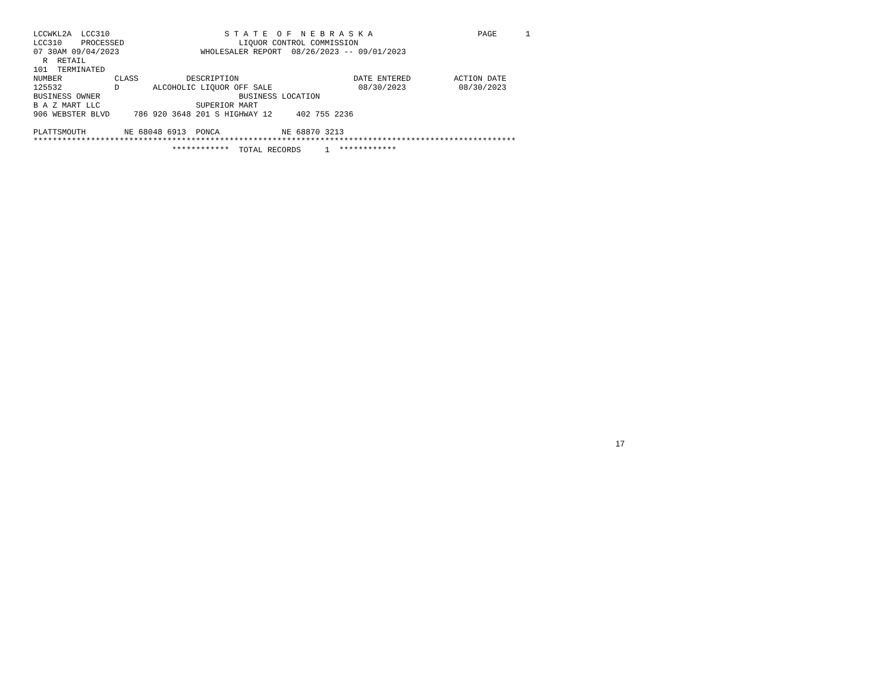LCCWKL2A  LCC310                        S T A T E  O F  N E B R A S K A                      PAGE      1
LCC310    PROCESSED                        LIQUOR CONTROL COMMISSION
07 30AM 09/04/2023                 WHOLESALER REPORT  08/26/2023 -- 09/01/2023
  R  RETAIL
101  TERMINATED
NUMBER           CLASS          DESCRIPTION                        DATE ENTERED         ACTION DATE
125532           D       ALCOHOLIC LIQUOR OFF SALE                  08/30/2023           08/30/2023
BUSINESS OWNER                             BUSINESS LOCATION
B A Z MART LLC                    SUPERIOR MART
906 WEBSTER BLVD     786 920 3648 201 S HIGHWAY 12     402 755 2236

PLATTSMOUTH        NE 68048 6913  PONCA             NE 68870 3213
*****************************************************************************************************
                             ************  TOTAL RECORDS     1  ************
17